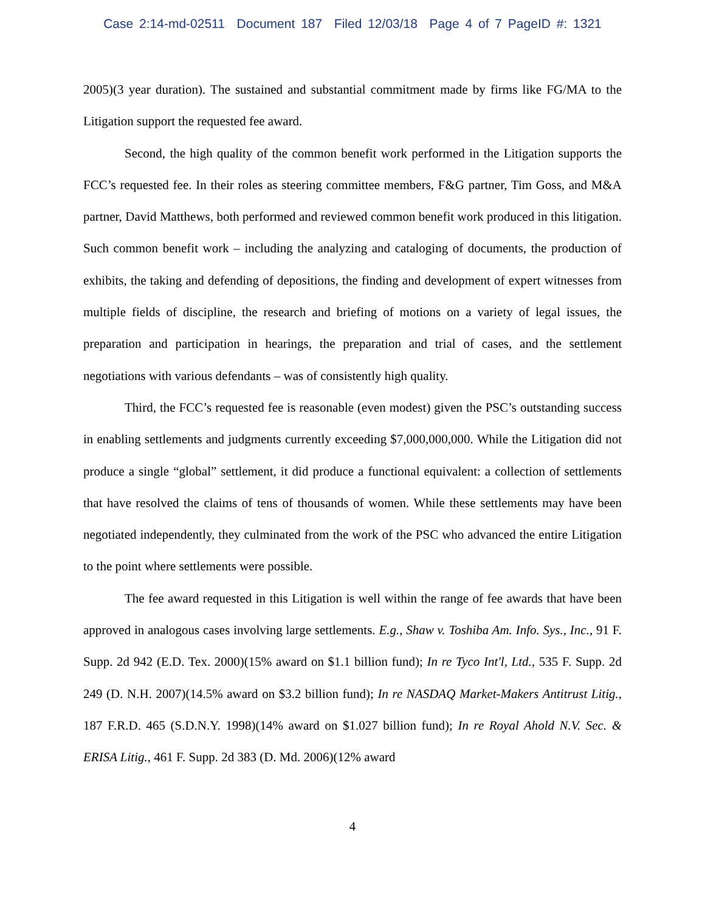Case 2:14-md-02511 Document 187 Filed 12/03/18 Page 4 of 7 PageID #: 1321
2005)(3 year duration). The sustained and substantial commitment made by firms like FG/MA to the Litigation support the requested fee award.
Second, the high quality of the common benefit work performed in the Litigation supports the FCC’s requested fee. In their roles as steering committee members, F&G partner, Tim Goss, and M&A partner, David Matthews, both performed and reviewed common benefit work produced in this litigation. Such common benefit work – including the analyzing and cataloging of documents, the production of exhibits, the taking and defending of depositions, the finding and development of expert witnesses from multiple fields of discipline, the research and briefing of motions on a variety of legal issues, the preparation and participation in hearings, the preparation and trial of cases, and the settlement negotiations with various defendants – was of consistently high quality.
Third, the FCC’s requested fee is reasonable (even modest) given the PSC’s outstanding success in enabling settlements and judgments currently exceeding $7,000,000,000. While the Litigation did not produce a single “global” settlement, it did produce a functional equivalent: a collection of settlements that have resolved the claims of tens of thousands of women. While these settlements may have been negotiated independently, they culminated from the work of the PSC who advanced the entire Litigation to the point where settlements were possible.
The fee award requested in this Litigation is well within the range of fee awards that have been approved in analogous cases involving large settlements. E.g., Shaw v. Toshiba Am. Info. Sys., Inc., 91 F. Supp. 2d 942 (E.D. Tex. 2000)(15% award on $1.1 billion fund); In re Tyco Int'l, Ltd., 535 F. Supp. 2d 249 (D. N.H. 2007)(14.5% award on $3.2 billion fund); In re NASDAQ Market-Makers Antitrust Litig., 187 F.R.D. 465 (S.D.N.Y. 1998)(14% award on $1.027 billion fund); In re Royal Ahold N.V. Sec. & ERISA Litig., 461 F. Supp. 2d 383 (D. Md. 2006)(12% award
4